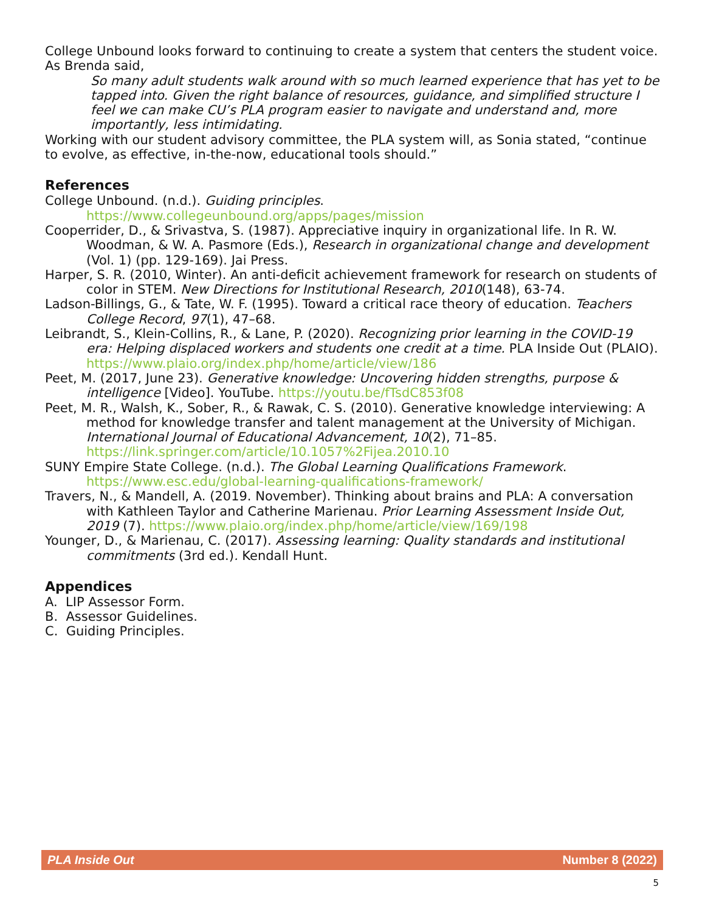College Unbound looks forward to continuing to create a system that centers the student voice. As Brenda said,
So many adult students walk around with so much learned experience that has yet to be tapped into. Given the right balance of resources, guidance, and simplified structure I feel we can make CU’s PLA program easier to navigate and understand and, more importantly, less intimidating.
Working with our student advisory committee, the PLA system will, as Sonia stated, “continue to evolve, as effective, in-the-now, educational tools should.”
References
College Unbound. (n.d.). Guiding principles. https://www.collegeunbound.org/apps/pages/mission
Cooperrider, D., & Srivastva, S. (1987). Appreciative inquiry in organizational life. In R. W. Woodman, & W. A. Pasmore (Eds.), Research in organizational change and development (Vol. 1) (pp. 129-169). Jai Press.
Harper, S. R. (2010, Winter). An anti-deficit achievement framework for research on students of color in STEM. New Directions for Institutional Research, 2010(148), 63-74.
Ladson-Billings, G., & Tate, W. F. (1995). Toward a critical race theory of education. Teachers College Record, 97(1), 47–68.
Leibrandt, S., Klein-Collins, R., & Lane, P. (2020). Recognizing prior learning in the COVID-19 era: Helping displaced workers and students one credit at a time. PLA Inside Out (PLAIO). https://www.plaio.org/index.php/home/article/view/186
Peet, M. (2017, June 23). Generative knowledge: Uncovering hidden strengths, purpose & intelligence [Video]. YouTube. https://youtu.be/fTsdC853f08
Peet, M. R., Walsh, K., Sober, R., & Rawak, C. S. (2010). Generative knowledge interviewing: A method for knowledge transfer and talent management at the University of Michigan. International Journal of Educational Advancement, 10(2), 71–85. https://link.springer.com/article/10.1057%2Fijea.2010.10
SUNY Empire State College. (n.d.). The Global Learning Qualifications Framework. https://www.esc.edu/global-learning-qualifications-framework/
Travers, N., & Mandell, A. (2019. November). Thinking about brains and PLA: A conversation with Kathleen Taylor and Catherine Marienau. Prior Learning Assessment Inside Out, 2019 (7). https://www.plaio.org/index.php/home/article/view/169/198
Younger, D., & Marienau, C. (2017). Assessing learning: Quality standards and institutional commitments (3rd ed.). Kendall Hunt.
Appendices
A. LIP Assessor Form.
B. Assessor Guidelines.
C. Guiding Principles.
PLA Inside Out Number 8 (2022)
5